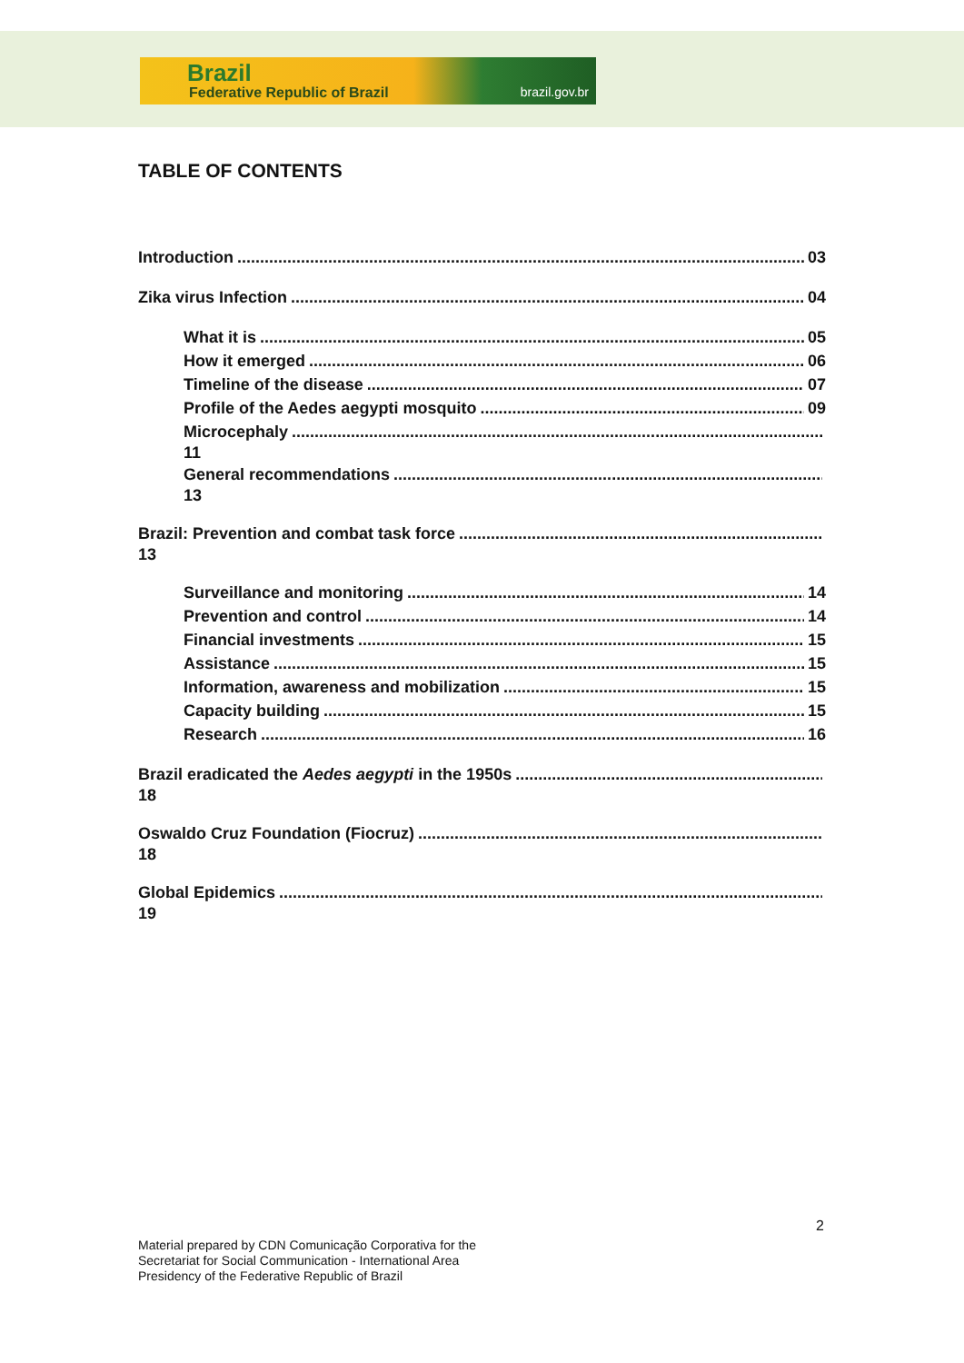Brazil
Federative Republic of Brazil brazil.gov.br
TABLE OF CONTENTS
Introduction 03
Zika virus Infection 04
What it is 05
How it emerged 06
Timeline of the disease 07
Profile of the Aedes aegypti mosquito 09
Microcephaly
11
General recommendations
13
Brazil: Prevention and combat task force
13
Surveillance and monitoring 14
Prevention and control 14
Financial investments 15
Assistance 15
Information, awareness and mobilization 15
Capacity building 15
Research 16
Brazil eradicated the Aedes aegypti in the 1950s
18
Oswaldo Cruz Foundation (Fiocruz)
18
Global Epidemics
19
2
Material prepared by CDN Comunicação Corporativa for the
Secretariat for Social Communication - International Area
Presidency of the Federative Republic of Brazil